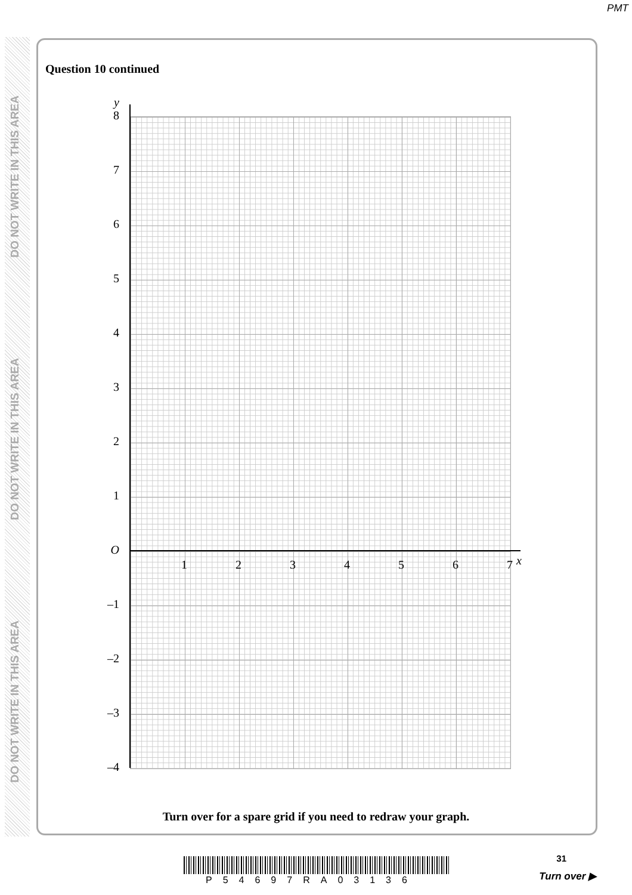PMT
DO NOT WRITE IN THIS AREA
DO NOT WRITE IN THIS AREA
DO NOT WRITE IN THIS AREA
Question 10 continued
y
8
7
6
5
4
3
2
1
O
–1
–2
–3
–4
1 2 3 4 5 6 7 x
Turn over for a spare grid if you need to redraw your graph.
P54697RA03136
31
Turn over ▶